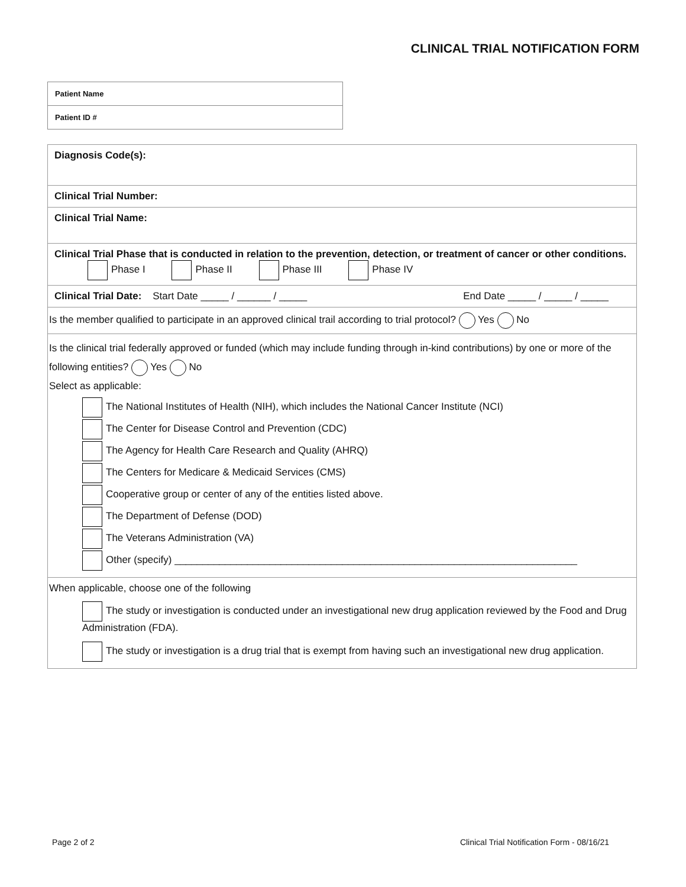CLINICAL TRIAL NOTIFICATION FORM
| Patient Name |
| Patient ID # |
| Diagnosis Code(s): |
| Clinical Trial Number: |
| Clinical Trial Name: |
| Clinical Trial Phase that is conducted in relation to the prevention, detection, or treatment of cancer or other conditions. Phase I Phase II Phase III Phase IV |
| Clinical Trial Date: Start Date _____ / ______ / _____ End Date _____ / _____ / _____ |
| Is the member qualified to participate in an approved clinical trail according to trial protocol? Yes No |
| Is the clinical trial federally approved or funded (which may include funding through in-kind contributions) by one or more of the following entities? Yes No Select as applicable: The National Institutes of Health (NIH), which includes the National Cancer Institute (NCI) The Center for Disease Control and Prevention (CDC) The Agency for Health Care Research and Quality (AHRQ) The Centers for Medicare & Medicaid Services (CMS) Cooperative group or center of any of the entities listed above. The Department of Defense (DOD) The Veterans Administration (VA) Other (specify) ________________________________________________________________________ |
| When applicable, choose one of the following The study or investigation is conducted under an investigational new drug application reviewed by the Food and Drug Administration (FDA). The study or investigation is a drug trial that is exempt from having such an investigational new drug application. |
Page 2 of 2 Clinical Trial Notification Form - 08/16/21